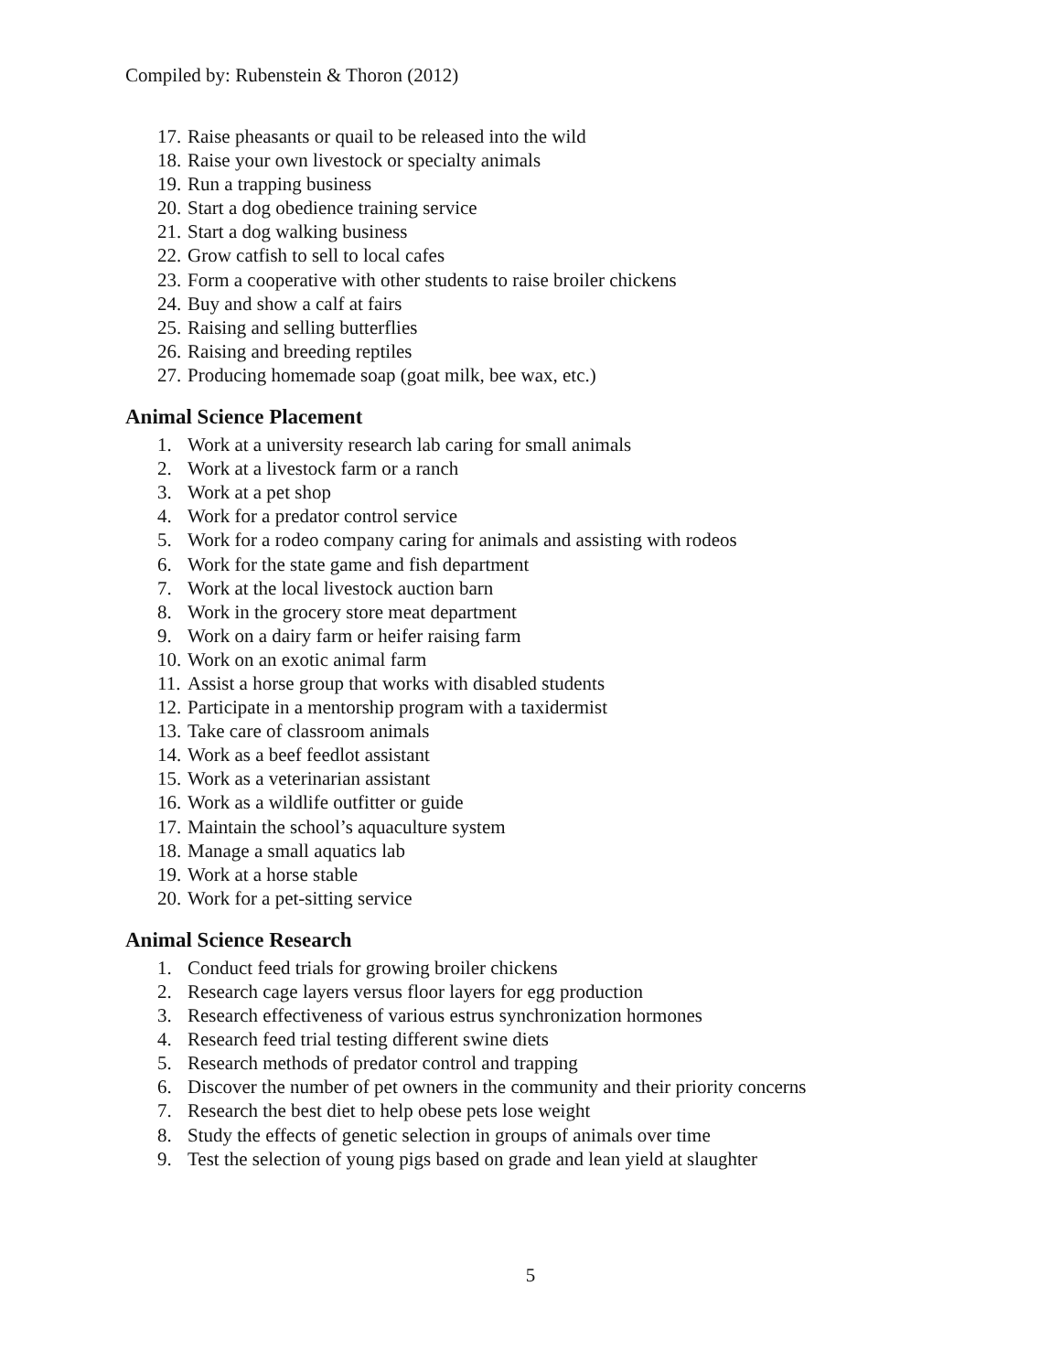Compiled by: Rubenstein & Thoron (2012)
17. Raise pheasants or quail to be released into the wild
18. Raise your own livestock or specialty animals
19. Run a trapping business
20. Start a dog obedience training service
21. Start a dog walking business
22. Grow catfish to sell to local cafes
23. Form a cooperative with other students to raise broiler chickens
24. Buy and show a calf at fairs
25. Raising and selling butterflies
26. Raising and breeding reptiles
27. Producing homemade soap (goat milk, bee wax, etc.)
Animal Science Placement
1. Work at a university research lab caring for small animals
2. Work at a livestock farm or a ranch
3. Work at a pet shop
4. Work for a predator control service
5. Work for a rodeo company caring for animals and assisting with rodeos
6. Work for the state game and fish department
7. Work at the local livestock auction barn
8. Work in the grocery store meat department
9. Work on a dairy farm or heifer raising farm
10. Work on an exotic animal farm
11. Assist a horse group that works with disabled students
12. Participate in a mentorship program with a taxidermist
13. Take care of classroom animals
14. Work as a beef feedlot assistant
15. Work as a veterinarian assistant
16. Work as a wildlife outfitter or guide
17. Maintain the school’s aquaculture system
18. Manage a small aquatics lab
19. Work at a horse stable
20. Work for a pet-sitting service
Animal Science Research
1. Conduct feed trials for growing broiler chickens
2. Research cage layers versus floor layers for egg production
3. Research effectiveness of various estrus synchronization hormones
4. Research feed trial testing different swine diets
5. Research methods of predator control and trapping
6. Discover the number of pet owners in the community and their priority concerns
7. Research the best diet to help obese pets lose weight
8. Study the effects of genetic selection in groups of animals over time
9. Test the selection of young pigs based on grade and lean yield at slaughter
5